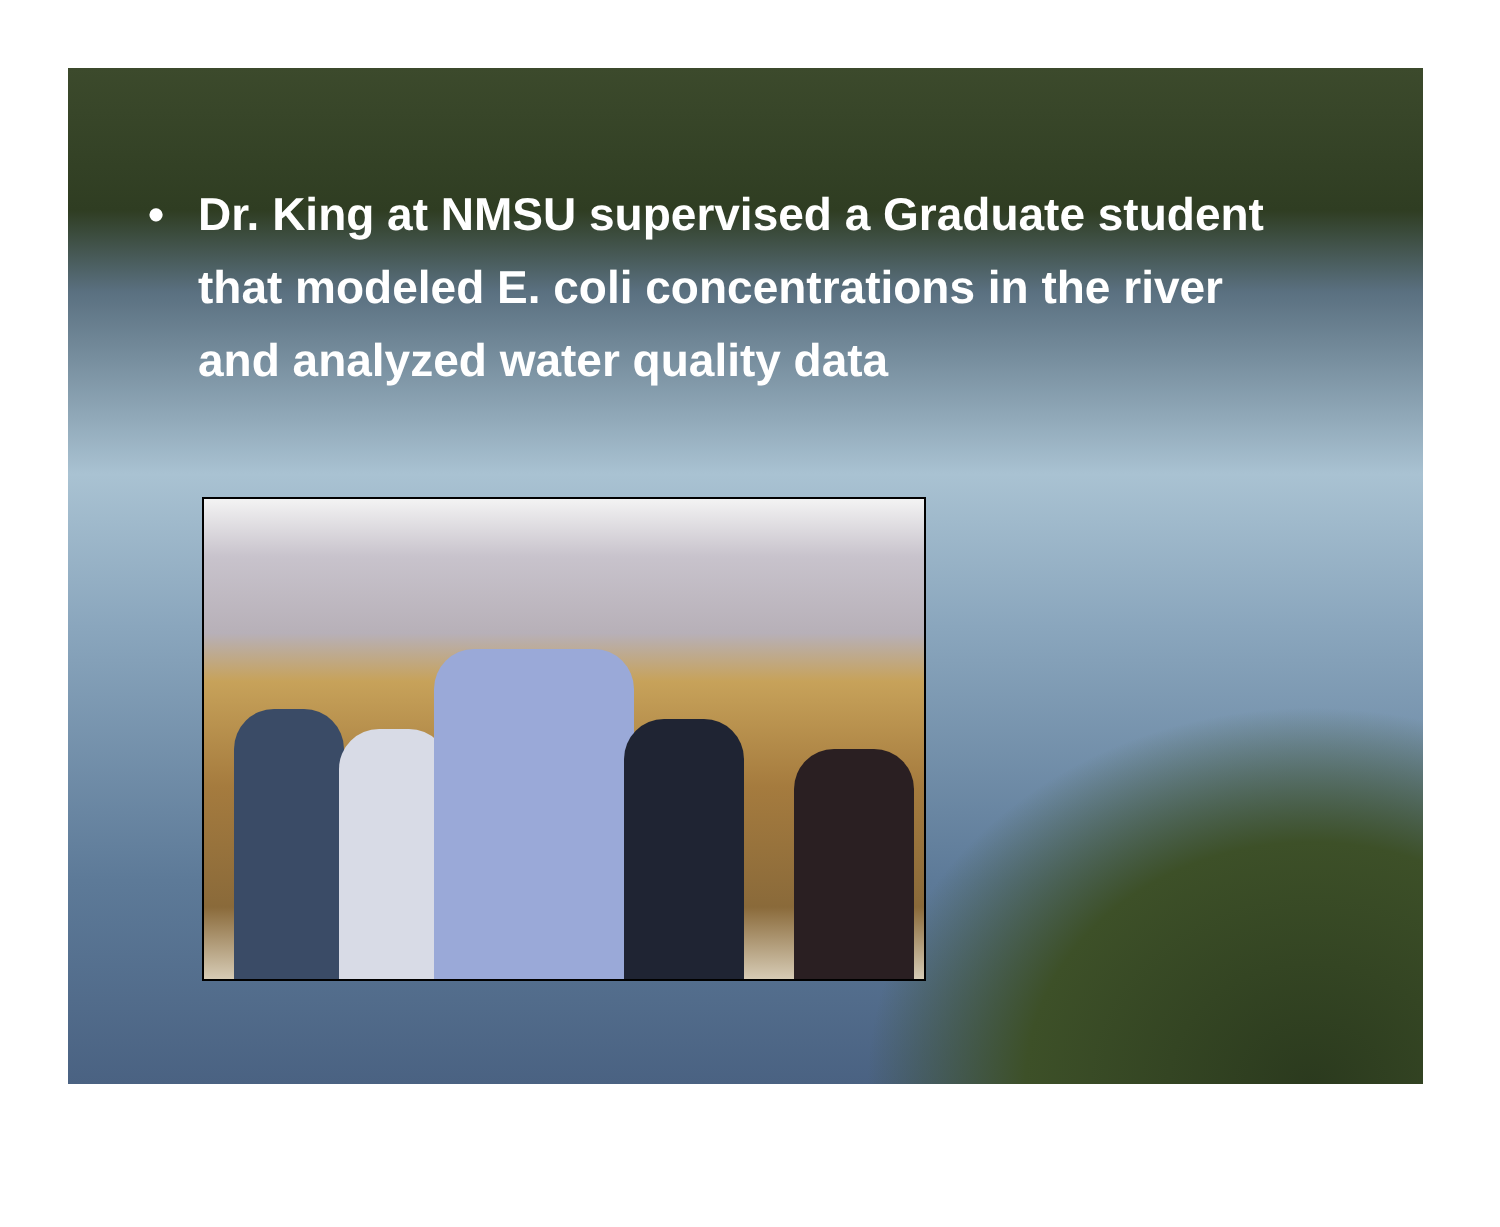• Dr. King at NMSU supervised a Graduate student that modeled E. coli concentrations in the river and analyzed water quality data